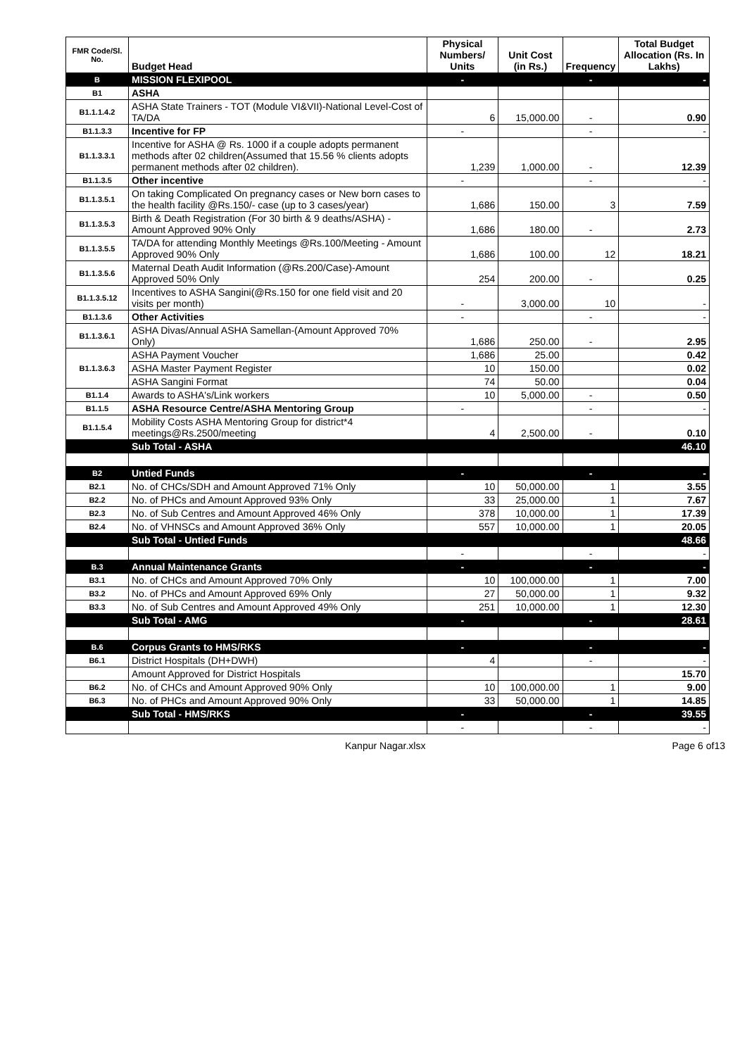| FMR Code/Sl. No. | Budget Head | Physical Numbers/ Units | Unit Cost (in Rs.) | Frequency | Total Budget Allocation (Rs. In Lakhs) |
| --- | --- | --- | --- | --- | --- |
| B | MISSION FLEXIPOOL | - | | - | - |
| B1 | ASHA | | | | |
| B1.1.1.4.2 | ASHA State Trainers - TOT (Module VI&VII)-National Level-Cost of TA/DA | 6 | 15,000.00 | - | 0.90 |
| B1.1.3.3 | Incentive for FP | - | | - | - |
| B1.1.3.3.1 | Incentive for ASHA @ Rs. 1000 if a couple adopts permanent methods after 02 children(Assumed that 15.56 % clients adopts permanent methods after 02 children). | 1,239 | 1,000.00 | - | 12.39 |
| B1.1.3.5 | Other incentive | - | | - | - |
| B1.1.3.5.1 | On taking Complicated On pregnancy cases or New born cases to the health facility @Rs.150/- case (up to 3 cases/year) | 1,686 | 150.00 | 3 | 7.59 |
| B1.1.3.5.3 | Birth & Death Registration (For 30 birth & 9 deaths/ASHA) -Amount Approved 90% Only | 1,686 | 180.00 | - | 2.73 |
| B1.1.3.5.5 | TA/DA for attending Monthly Meetings @Rs.100/Meeting - Amount Approved 90% Only | 1,686 | 100.00 | 12 | 18.21 |
| B1.1.3.5.6 | Maternal Death Audit Information (@Rs.200/Case)-Amount Approved 50% Only | 254 | 200.00 | - | 0.25 |
| B1.1.3.5.12 | Incentives to ASHA Sangini(@Rs.150 for one field visit and 20 visits per month) | - | 3,000.00 | 10 | - |
| B1.1.3.6 | Other Activities | - | | - | - |
| B1.1.3.6.1 | ASHA Divas/Annual ASHA Samellan-(Amount Approved 70% Only) | 1,686 | 250.00 | - | 2.95 |
| B1.1.3.6.3 | ASHA Payment Voucher | 1,686 | 25.00 | | 0.42 |
| | ASHA Master Payment Register | 10 | 150.00 | | 0.02 |
| | ASHA Sangini Format | 74 | 50.00 | | 0.04 |
| B1.1.4 | Awards to ASHA's/Link workers | 10 | 5,000.00 | - | 0.50 |
| B1.1.5 | ASHA Resource Centre/ASHA Mentoring Group | - | | - | - |
| B1.1.5.4 | Mobility Costs ASHA Mentoring Group for district*4 meetings@Rs.2500/meeting | 4 | 2,500.00 | - | 0.10 |
| | Sub Total - ASHA | | | | 46.10 |
| B2 | Untied Funds | - | | - | - |
| B2.1 | No. of CHCs/SDH and Amount Approved 71% Only | 10 | 50,000.00 | 1 | 3.55 |
| B2.2 | No. of PHCs and Amount Approved 93% Only | 33 | 25,000.00 | 1 | 7.67 |
| B2.3 | No. of Sub Centres and Amount Approved 46% Only | 378 | 10,000.00 | 1 | 17.39 |
| B2.4 | No. of VHNSCs and Amount Approved 36% Only | 557 | 10,000.00 | 1 | 20.05 |
| | Sub Total - Untied Funds | | | | 48.66 |
| | | - | | - | - |
| B.3 | Annual Maintenance Grants | - | | - | - |
| B3.1 | No. of CHCs and Amount Approved 70% Only | 10 | 100,000.00 | 1 | 7.00 |
| B3.2 | No. of PHCs and Amount Approved 69% Only | 27 | 50,000.00 | 1 | 9.32 |
| B3.3 | No. of Sub Centres and Amount Approved 49% Only | 251 | 10,000.00 | 1 | 12.30 |
| | Sub Total - AMG | - | | - | 28.61 |
| B.6 | Corpus Grants to HMS/RKS | - | | - | - |
| B6.1 | District Hospitals (DH+DWH) | 4 | | - | - |
| | Amount Approved for District Hospitals | | | | 15.70 |
| B6.2 | No. of CHCs and Amount Approved 90% Only | 10 | 100,000.00 | 1 | 9.00 |
| B6.3 | No. of PHCs and Amount Approved 90% Only | 33 | 50,000.00 | 1 | 14.85 |
| | Sub Total - HMS/RKS | - | | - | 39.55 |
| | | - | | - | - |
Kanpur Nagar.xlsx Page 6 of13